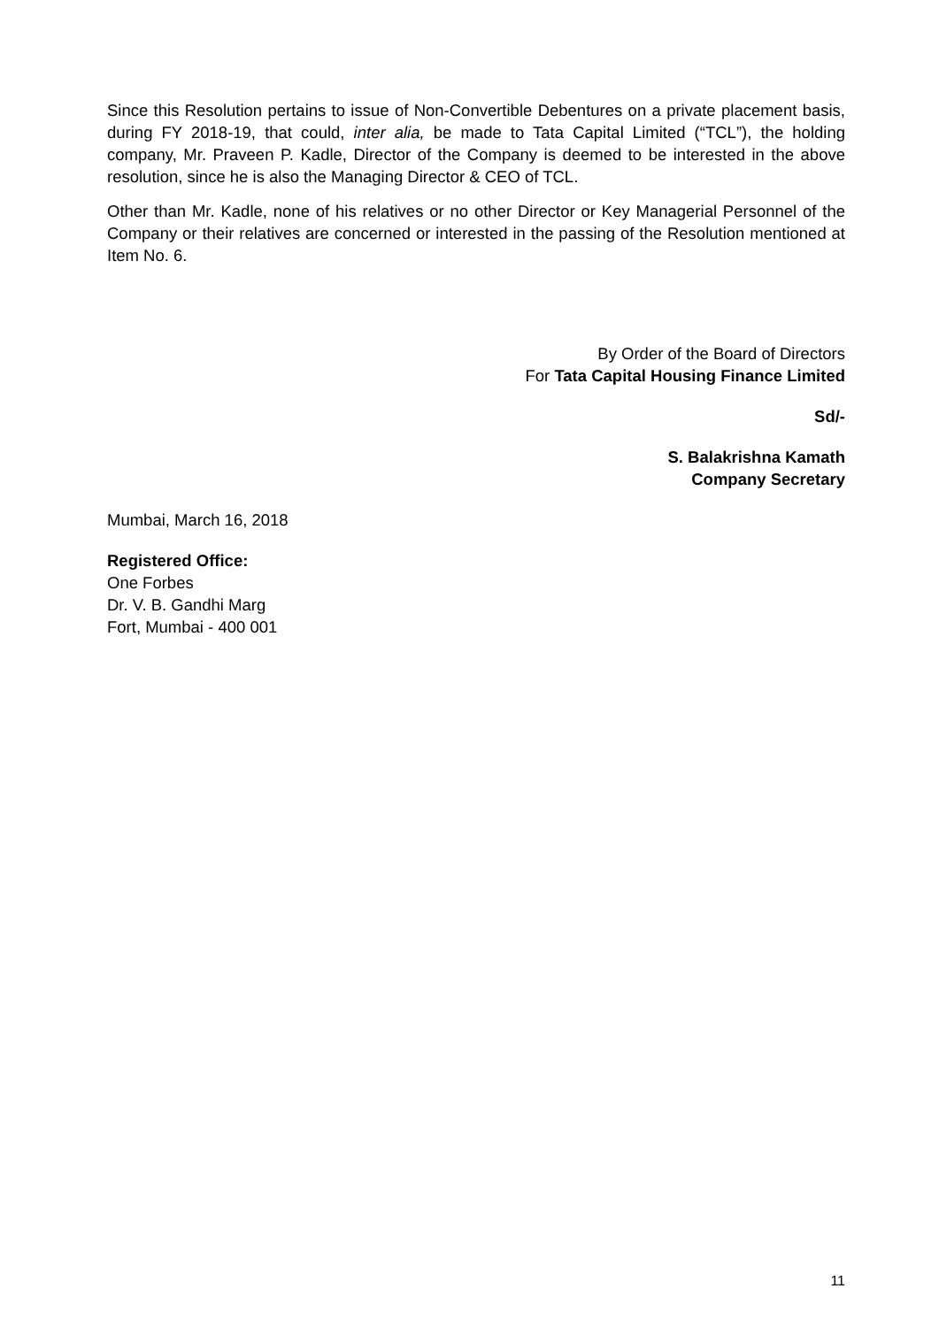Since this Resolution pertains to issue of Non-Convertible Debentures on a private placement basis, during FY 2018-19, that could, inter alia, be made to Tata Capital Limited (“TCL”), the holding company, Mr. Praveen P. Kadle, Director of the Company is deemed to be interested in the above resolution, since he is also the Managing Director & CEO of TCL.
Other than Mr. Kadle, none of his relatives or no other Director or Key Managerial Personnel of the Company or their relatives are concerned or interested in the passing of the Resolution mentioned at Item No. 6.
By Order of the Board of Directors
For Tata Capital Housing Finance Limited
Sd/-
S. Balakrishna Kamath
Company Secretary
Mumbai, March 16, 2018
Registered Office:
One Forbes
Dr. V. B. Gandhi Marg
Fort, Mumbai - 400 001
11